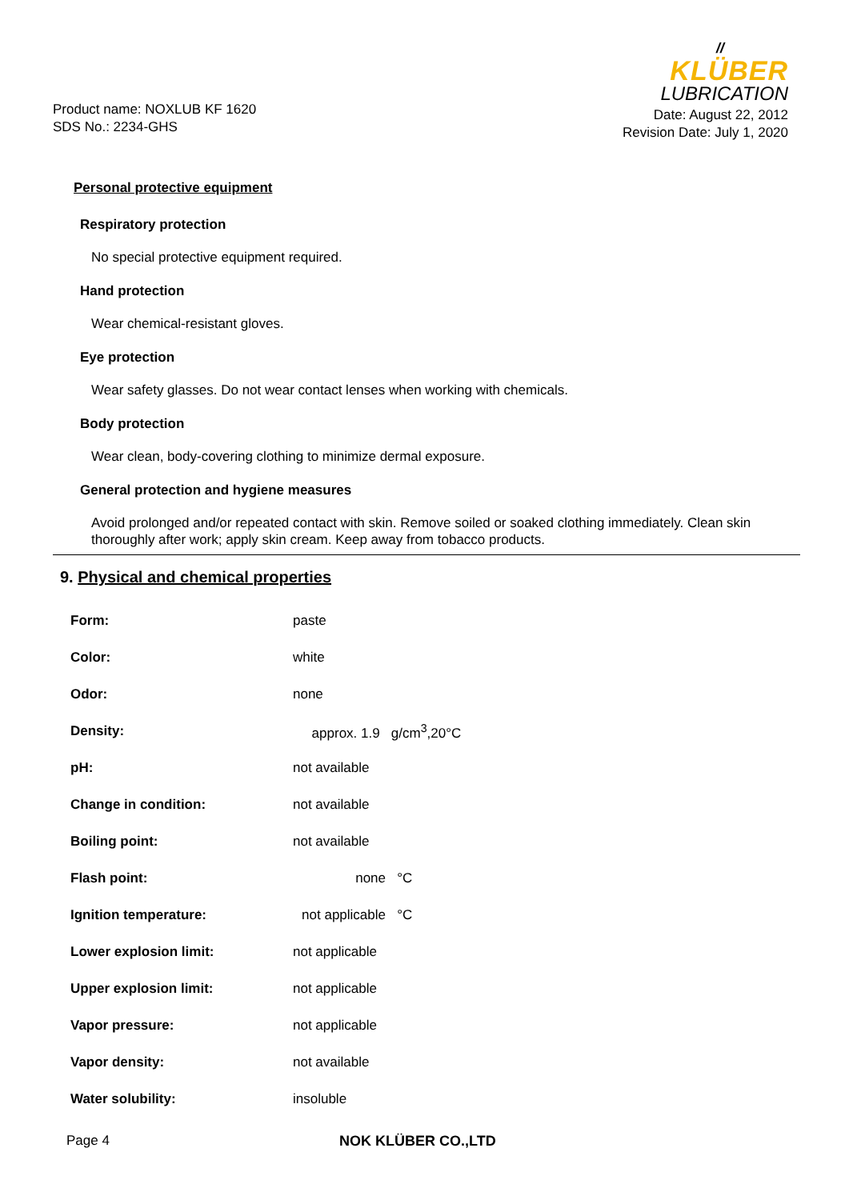Product name: NOXLUB KF 1620
SDS No.: 2234-GHS
//
KLÜBER
LUBRICATION
Date: August 22, 2012
Revision Date: July 1, 2020
Personal protective equipment
Respiratory protection
No special protective equipment required.
Hand protection
Wear chemical-resistant gloves.
Eye protection
Wear safety glasses. Do not wear contact lenses when working with chemicals.
Body protection
Wear clean, body-covering clothing to minimize dermal exposure.
General protection and hygiene measures
Avoid prolonged and/or repeated contact with skin. Remove soiled or soaked clothing immediately. Clean skin thoroughly after work; apply skin cream. Keep away from tobacco products.
9. Physical and chemical properties
| Form: | paste |
| Color: | white |
| Odor: | none |
| Density: | approx. 1.9 g/cm<sup>3</sup>,20°C |
| pH: | not available |
| Change in condition: | not available |
| Boiling point: | not available |
| Flash point: | none °C |
| Ignition temperature: | not applicable °C |
| Lower explosion limit: | not applicable |
| Upper explosion limit: | not applicable |
| Vapor pressure: | not applicable |
| Vapor density: | not available |
| Water solubility: | insoluble |
Page 4 NOK KLÜBER CO.,LTD